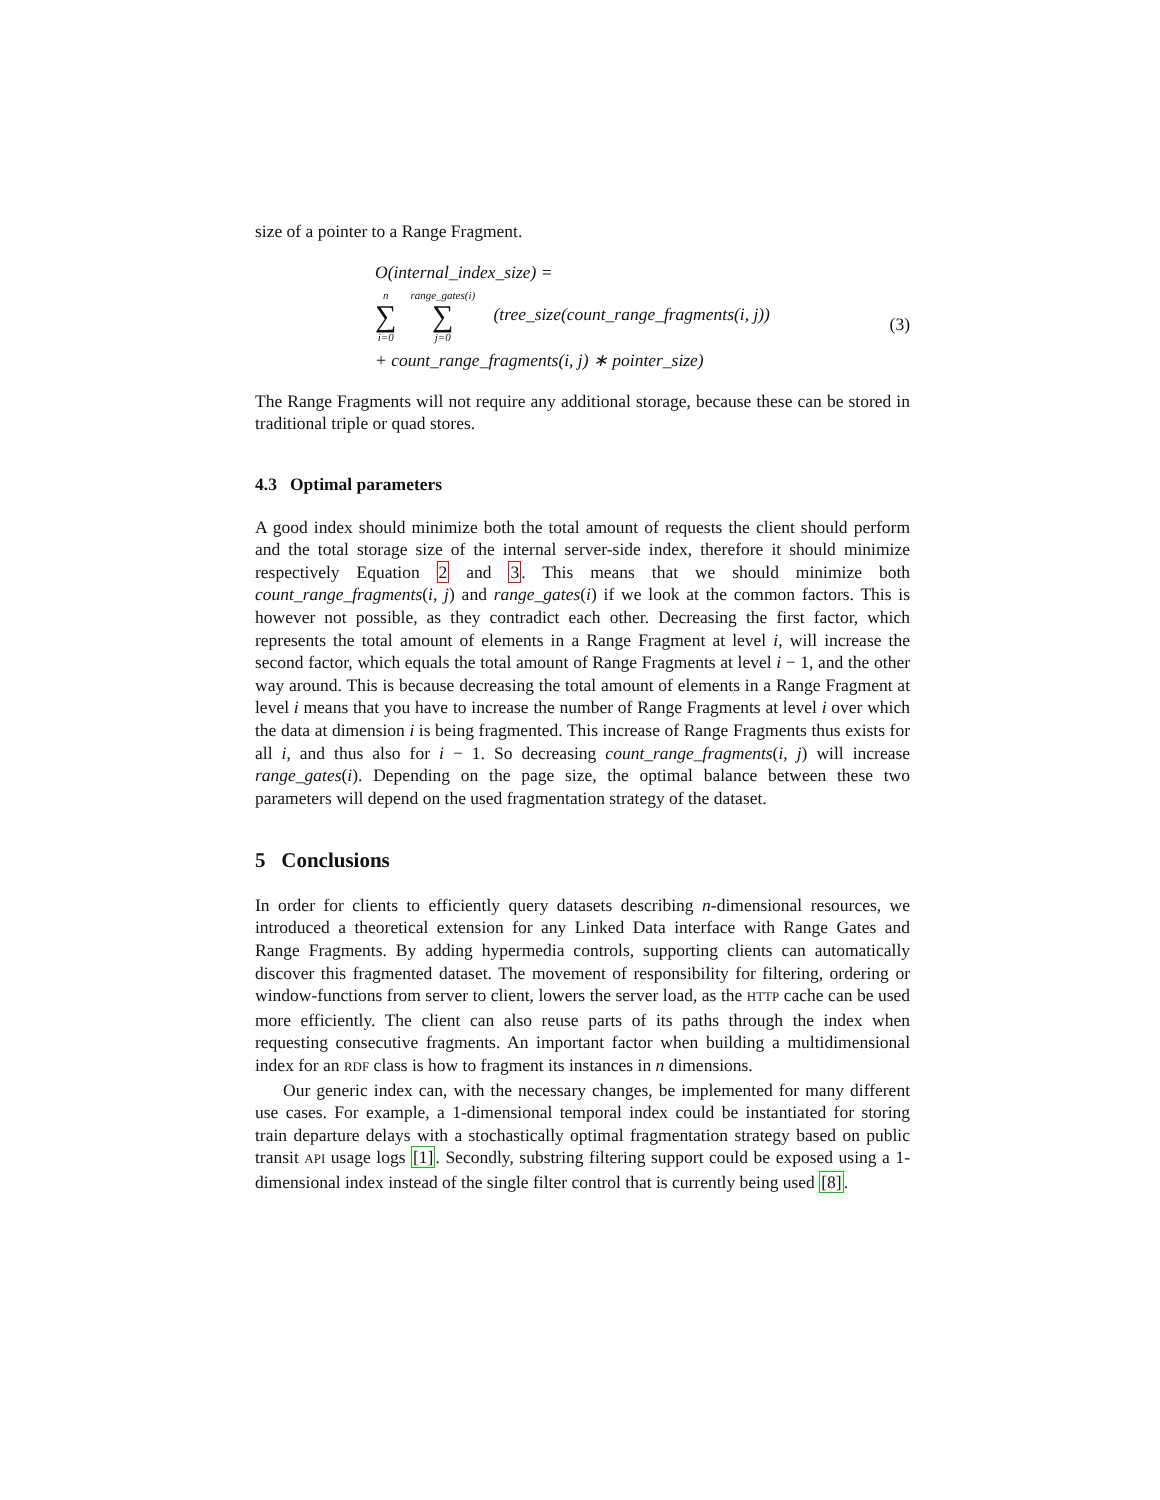size of a pointer to a Range Fragment.
O(internal_index_size) =
n ∑ i=0 range_gates(i) ∑ j=0 (tree_size(count_range_fragments(i, j))
+ count_range_fragments(i, j) ∗ pointer_size)
(3)
The Range Fragments will not require any additional storage, because these can be stored in traditional triple or quad stores.
4.3 Optimal parameters
A good index should minimize both the total amount of requests the client should perform and the total storage size of the internal server-side index, therefore it should minimize respectively Equation 2 and 3. This means that we should minimize both count_range_fragments(i, j) and range_gates(i) if we look at the common factors. This is however not possible, as they contradict each other. Decreasing the first factor, which represents the total amount of elements in a Range Fragment at level i, will increase the second factor, which equals the total amount of Range Fragments at level i − 1, and the other way around. This is because decreasing the total amount of elements in a Range Fragment at level i means that you have to increase the number of Range Fragments at level i over which the data at dimension i is being fragmented. This increase of Range Fragments thus exists for all i, and thus also for i − 1. So decreasing count_range_fragments(i, j) will increase range_gates(i). Depending on the page size, the optimal balance between these two parameters will depend on the used fragmentation strategy of the dataset.
5 Conclusions
In order for clients to efficiently query datasets describing n-dimensional resources, we introduced a theoretical extension for any Linked Data interface with Range Gates and Range Fragments. By adding hypermedia controls, supporting clients can automatically discover this fragmented dataset. The movement of responsibility for filtering, ordering or window-functions from server to client, lowers the server load, as the HTTP cache can be used more efficiently. The client can also reuse parts of its paths through the index when requesting consecutive fragments. An important factor when building a multidimensional index for an RDF class is how to fragment its instances in n dimensions.
Our generic index can, with the necessary changes, be implemented for many different use cases. For example, a 1-dimensional temporal index could be instantiated for storing train departure delays with a stochastically optimal fragmentation strategy based on public transit API usage logs [1]. Secondly, substring filtering support could be exposed using a 1-dimensional index instead of the single filter control that is currently being used [8].